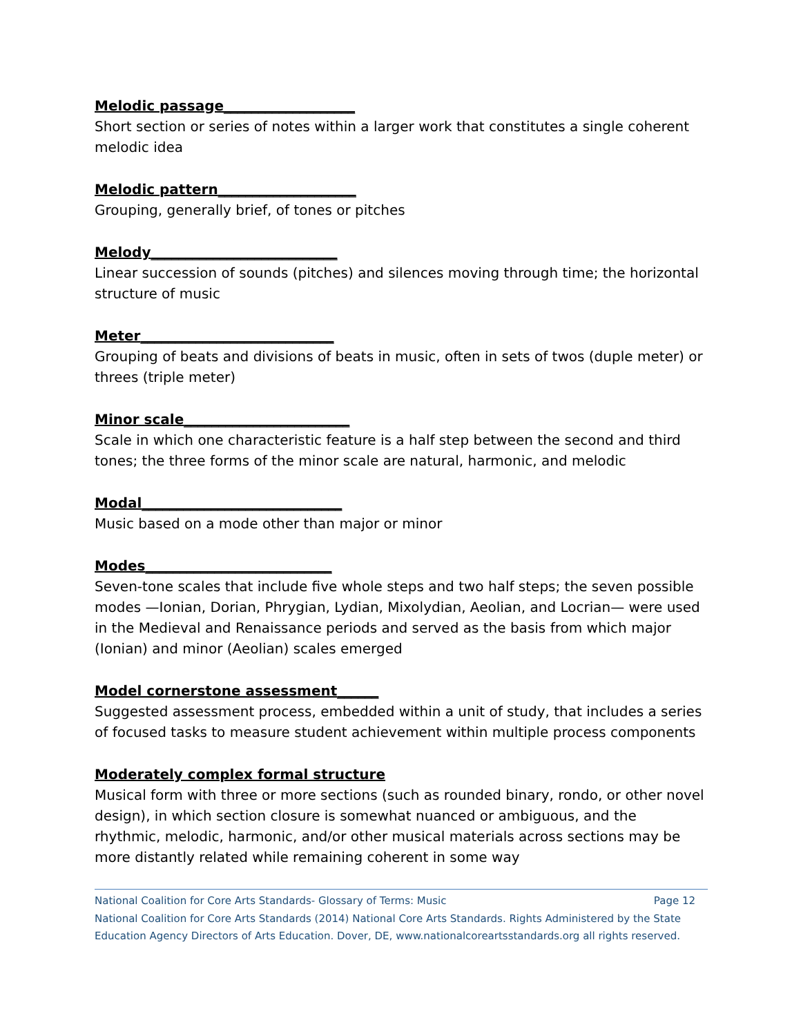Melodic passage___________________
Short section or series of notes within a larger work that constitutes a single coherent melodic idea
Melodic pattern____________________
Grouping, generally brief, of tones or pitches
Melody___________________________
Linear succession of sounds (pitches) and silences moving through time; the horizontal structure of music
Meter____________________________
Grouping of beats and divisions of beats in music, often in sets of twos (duple meter) or threes (triple meter)
Minor scale________________________
Scale in which one characteristic feature is a half step between the second and third tones; the three forms of the minor scale are natural, harmonic, and melodic
Modal_____________________________
Music based on a mode other than major or minor
Modes___________________________
Seven-tone scales that include five whole steps and two half steps; the seven possible modes —Ionian, Dorian, Phrygian, Lydian, Mixolydian, Aeolian, and Locrian— were used in the Medieval and Renaissance periods and served as the basis from which major (Ionian) and minor (Aeolian) scales emerged
Model cornerstone assessment______
Suggested assessment process, embedded within a unit of study, that includes a series of focused tasks to measure student achievement within multiple process components
Moderately complex formal structure
Musical form with three or more sections (such as rounded binary, rondo, or other novel design), in which section closure is somewhat nuanced or ambiguous, and the rhythmic, melodic, harmonic, and/or other musical materials across sections may be more distantly related while remaining coherent in some way
National Coalition for Core Arts Standards- Glossary of Terms: Music Page 12
National Coalition for Core Arts Standards (2014) National Core Arts Standards. Rights Administered by the State Education Agency Directors of Arts Education. Dover, DE, www.nationalcoreartsstandards.org all rights reserved.